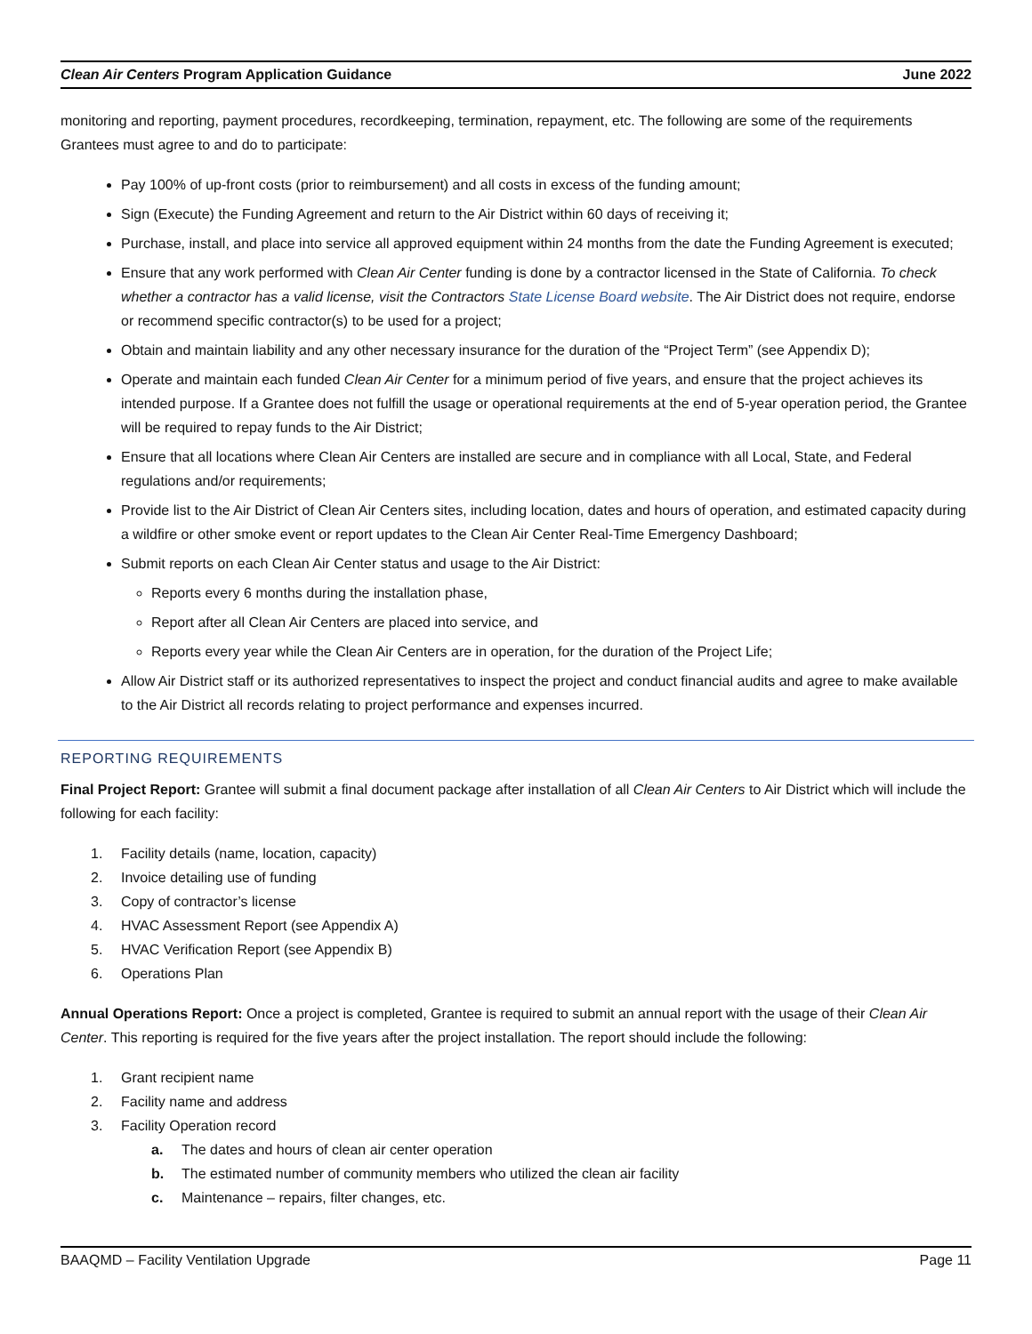Clean Air Centers Program Application Guidance June 2022
monitoring and reporting, payment procedures, recordkeeping, termination, repayment, etc. The following are some of the requirements Grantees must agree to and do to participate:
Pay 100% of up-front costs (prior to reimbursement) and all costs in excess of the funding amount;
Sign (Execute) the Funding Agreement and return to the Air District within 60 days of receiving it;
Purchase, install, and place into service all approved equipment within 24 months from the date the Funding Agreement is executed;
Ensure that any work performed with Clean Air Center funding is done by a contractor licensed in the State of California. To check whether a contractor has a valid license, visit the Contractors State License Board website. The Air District does not require, endorse or recommend specific contractor(s) to be used for a project;
Obtain and maintain liability and any other necessary insurance for the duration of the “Project Term” (see Appendix D);
Operate and maintain each funded Clean Air Center for a minimum period of five years, and ensure that the project achieves its intended purpose. If a Grantee does not fulfill the usage or operational requirements at the end of 5-year operation period, the Grantee will be required to repay funds to the Air District;
Ensure that all locations where Clean Air Centers are installed are secure and in compliance with all Local, State, and Federal regulations and/or requirements;
Provide list to the Air District of Clean Air Centers sites, including location, dates and hours of operation, and estimated capacity during a wildfire or other smoke event or report updates to the Clean Air Center Real-Time Emergency Dashboard;
Submit reports on each Clean Air Center status and usage to the Air District:
Reports every 6 months during the installation phase,
Report after all Clean Air Centers are placed into service, and
Reports every year while the Clean Air Centers are in operation, for the duration of the Project Life;
Allow Air District staff or its authorized representatives to inspect the project and conduct financial audits and agree to make available to the Air District all records relating to project performance and expenses incurred.
REPORTING REQUIREMENTS
Final Project Report: Grantee will submit a final document package after installation of all Clean Air Centers to Air District which will include the following for each facility:
1. Facility details (name, location, capacity)
2. Invoice detailing use of funding
3. Copy of contractor’s license
4. HVAC Assessment Report (see Appendix A)
5. HVAC Verification Report (see Appendix B)
6. Operations Plan
Annual Operations Report: Once a project is completed, Grantee is required to submit an annual report with the usage of their Clean Air Center. This reporting is required for the five years after the project installation. The report should include the following:
1. Grant recipient name
2. Facility name and address
3. Facility Operation record
a. The dates and hours of clean air center operation
b. The estimated number of community members who utilized the clean air facility
c. Maintenance – repairs, filter changes, etc.
BAAQMD – Facility Ventilation Upgrade Page 11